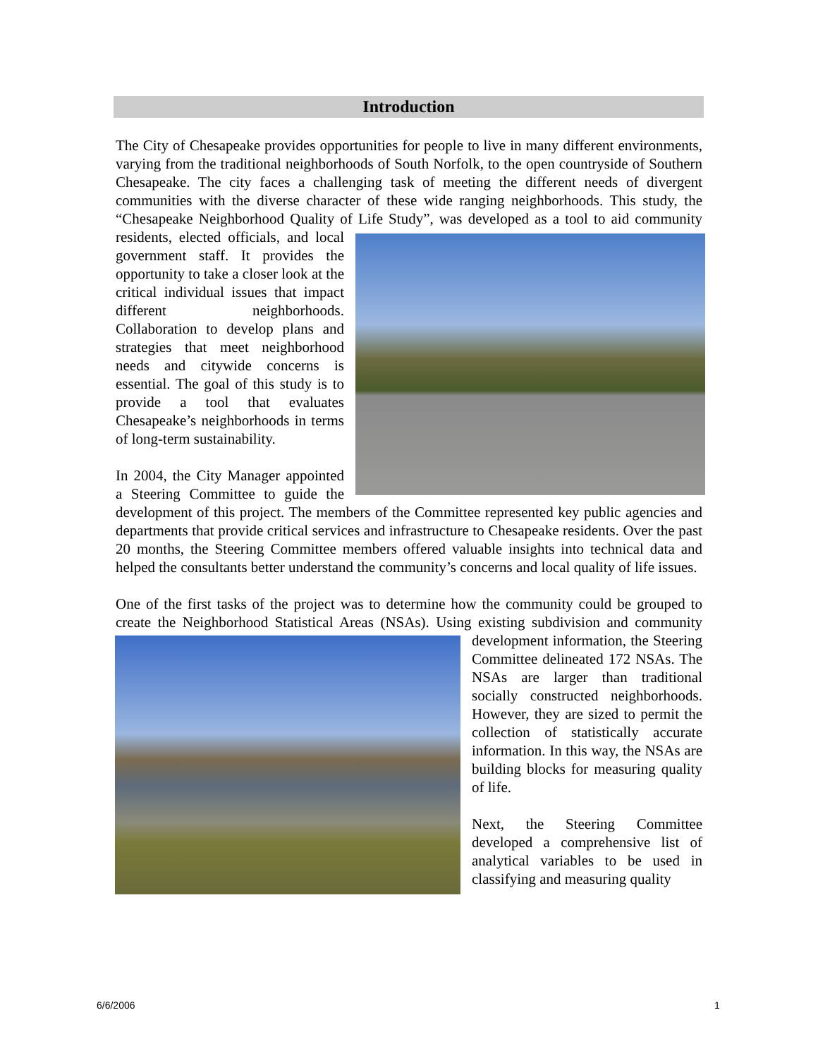Introduction
The City of Chesapeake provides opportunities for people to live in many different environments, varying from the traditional neighborhoods of South Norfolk, to the open countryside of Southern Chesapeake. The city faces a challenging task of meeting the different needs of divergent communities with the diverse character of these wide ranging neighborhoods. This study, the “Chesapeake Neighborhood Quality of Life Study”, was developed as a tool to aid community residents, elected officials, and local government staff. It provides the opportunity to take a closer look at the critical individual issues that impact different neighborhoods. Collaboration to develop plans and strategies that meet neighborhood needs and citywide concerns is essential. The goal of this study is to provide a tool that evaluates Chesapeake’s neighborhoods in terms of long-term sustainability.
In 2004, the City Manager appointed a Steering Committee to guide the development of this project. The members of the Committee represented key public agencies and departments that provide critical services and infrastructure to Chesapeake residents. Over the past 20 months, the Steering Committee members offered valuable insights into technical data and helped the consultants better understand the community’s concerns and local quality of life issues.
One of the first tasks of the project was to determine how the community could be grouped to create the Neighborhood Statistical Areas (NSAs). Using existing subdivision and community development information, the Steering Committee delineated 172 NSAs. The NSAs are larger than traditional socially constructed neighborhoods. However, they are sized to permit the collection of statistically accurate information. In this way, the NSAs are building blocks for measuring quality of life.
Next, the Steering Committee developed a comprehensive list of analytical variables to be used in classifying and measuring quality
6/6/2006 1